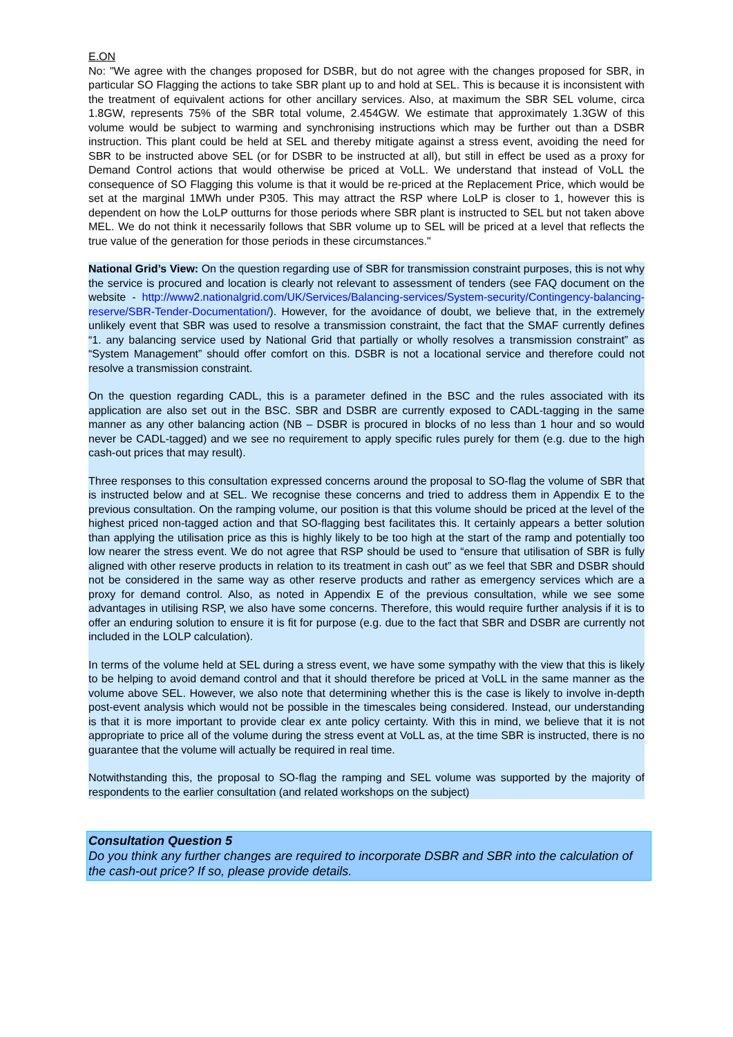E.ON
No: "We agree with the changes proposed for DSBR, but do not agree with the changes proposed for SBR, in particular SO Flagging the actions to take SBR plant up to and hold at SEL. This is because it is inconsistent with the treatment of equivalent actions for other ancillary services. Also, at maximum the SBR SEL volume, circa 1.8GW, represents 75% of the SBR total volume, 2.454GW. We estimate that approximately 1.3GW of this volume would be subject to warming and synchronising instructions which may be further out than a DSBR instruction. This plant could be held at SEL and thereby mitigate against a stress event, avoiding the need for SBR to be instructed above SEL (or for DSBR to be instructed at all), but still in effect be used as a proxy for Demand Control actions that would otherwise be priced at VoLL. We understand that instead of VoLL the consequence of SO Flagging this volume is that it would be re-priced at the Replacement Price, which would be set at the marginal 1MWh under P305. This may attract the RSP where LoLP is closer to 1, however this is dependent on how the LoLP outturns for those periods where SBR plant is instructed to SEL but not taken above MEL. We do not think it necessarily follows that SBR volume up to SEL will be priced at a level that reflects the true value of the generation for those periods in these circumstances."
National Grid’s View: On the question regarding use of SBR for transmission constraint purposes, this is not why the service is procured and location is clearly not relevant to assessment of tenders (see FAQ document on the website - http://www2.nationalgrid.com/UK/Services/Balancing-services/System-security/Contingency-balancing-reserve/SBR-Tender-Documentation/). However, for the avoidance of doubt, we believe that, in the extremely unlikely event that SBR was used to resolve a transmission constraint, the fact that the SMAF currently defines “1. any balancing service used by National Grid that partially or wholly resolves a transmission constraint” as “System Management” should offer comfort on this. DSBR is not a locational service and therefore could not resolve a transmission constraint.
On the question regarding CADL, this is a parameter defined in the BSC and the rules associated with its application are also set out in the BSC. SBR and DSBR are currently exposed to CADL-tagging in the same manner as any other balancing action (NB – DSBR is procured in blocks of no less than 1 hour and so would never be CADL-tagged) and we see no requirement to apply specific rules purely for them (e.g. due to the high cash-out prices that may result).
Three responses to this consultation expressed concerns around the proposal to SO-flag the volume of SBR that is instructed below and at SEL. We recognise these concerns and tried to address them in Appendix E to the previous consultation. On the ramping volume, our position is that this volume should be priced at the level of the highest priced non-tagged action and that SO-flagging best facilitates this. It certainly appears a better solution than applying the utilisation price as this is highly likely to be too high at the start of the ramp and potentially too low nearer the stress event. We do not agree that RSP should be used to “ensure that utilisation of SBR is fully aligned with other reserve products in relation to its treatment in cash out” as we feel that SBR and DSBR should not be considered in the same way as other reserve products and rather as emergency services which are a proxy for demand control. Also, as noted in Appendix E of the previous consultation, while we see some advantages in utilising RSP, we also have some concerns. Therefore, this would require further analysis if it is to offer an enduring solution to ensure it is fit for purpose (e.g. due to the fact that SBR and DSBR are currently not included in the LOLP calculation).
In terms of the volume held at SEL during a stress event, we have some sympathy with the view that this is likely to be helping to avoid demand control and that it should therefore be priced at VoLL in the same manner as the volume above SEL. However, we also note that determining whether this is the case is likely to involve in-depth post-event analysis which would not be possible in the timescales being considered. Instead, our understanding is that it is more important to provide clear ex ante policy certainty. With this in mind, we believe that it is not appropriate to price all of the volume during the stress event at VoLL as, at the time SBR is instructed, there is no guarantee that the volume will actually be required in real time.
Notwithstanding this, the proposal to SO-flag the ramping and SEL volume was supported by the majority of respondents to the earlier consultation (and related workshops on the subject)
Consultation Question 5
Do you think any further changes are required to incorporate DSBR and SBR into the calculation of the cash-out price? If so, please provide details.